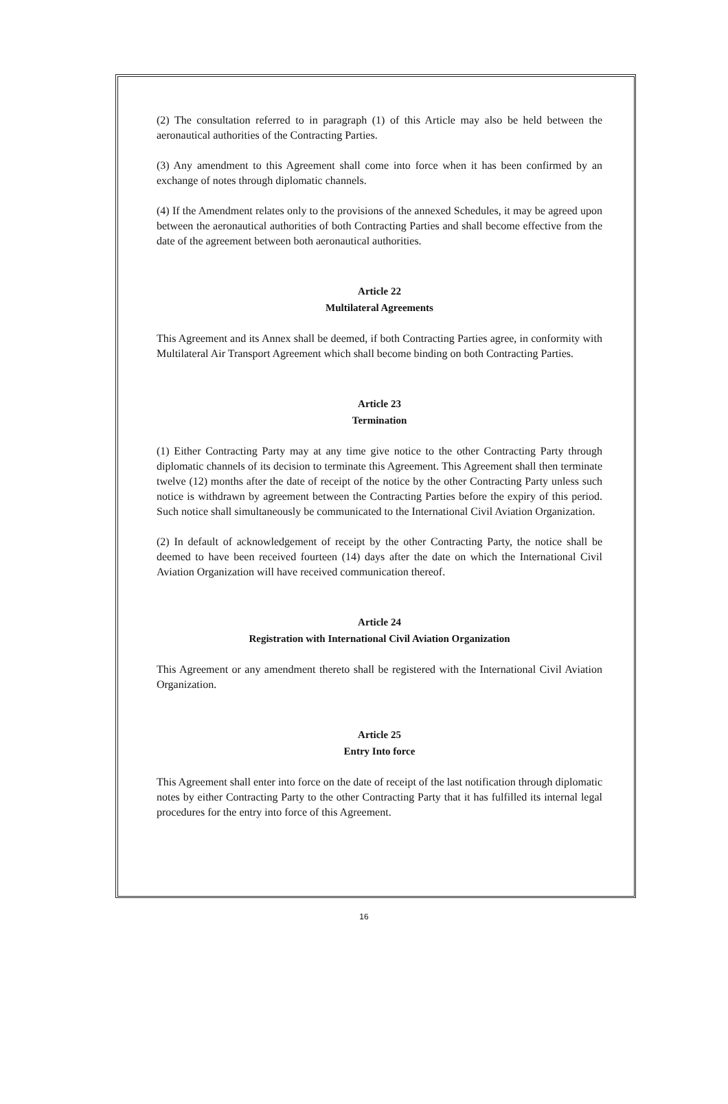(2) The consultation referred to in paragraph (1) of this Article may also be held between the aeronautical authorities of the Contracting Parties.
(3) Any amendment to this Agreement shall come into force when it has been confirmed by an exchange of notes through diplomatic channels.
(4) If the Amendment relates only to the provisions of the annexed Schedules, it may be agreed upon between the aeronautical authorities of both Contracting Parties and shall become effective from the date of the agreement between both aeronautical authorities.
Article 22
Multilateral Agreements
This Agreement and its Annex shall be deemed, if both Contracting Parties agree, in conformity with Multilateral Air Transport Agreement which shall become binding on both Contracting Parties.
Article 23
Termination
(1) Either Contracting Party may at any time give notice to the other Contracting Party through diplomatic channels of its decision to terminate this Agreement. This Agreement shall then terminate twelve (12) months after the date of receipt of the notice by the other Contracting Party unless such notice is withdrawn by agreement between the Contracting Parties before the expiry of this period. Such notice shall simultaneously be communicated to the International Civil Aviation Organization.
(2) In default of acknowledgement of receipt by the other Contracting Party, the notice shall be deemed to have been received fourteen (14) days after the date on which the International Civil Aviation Organization will have received communication thereof.
Article 24
Registration with International Civil Aviation Organization
This Agreement or any amendment thereto shall be registered with the International Civil Aviation Organization.
Article 25
Entry Into force
This Agreement shall enter into force on the date of receipt of the last notification through diplomatic notes by either Contracting Party to the other Contracting Party that it has fulfilled its internal legal procedures for the entry into force of this Agreement.
16